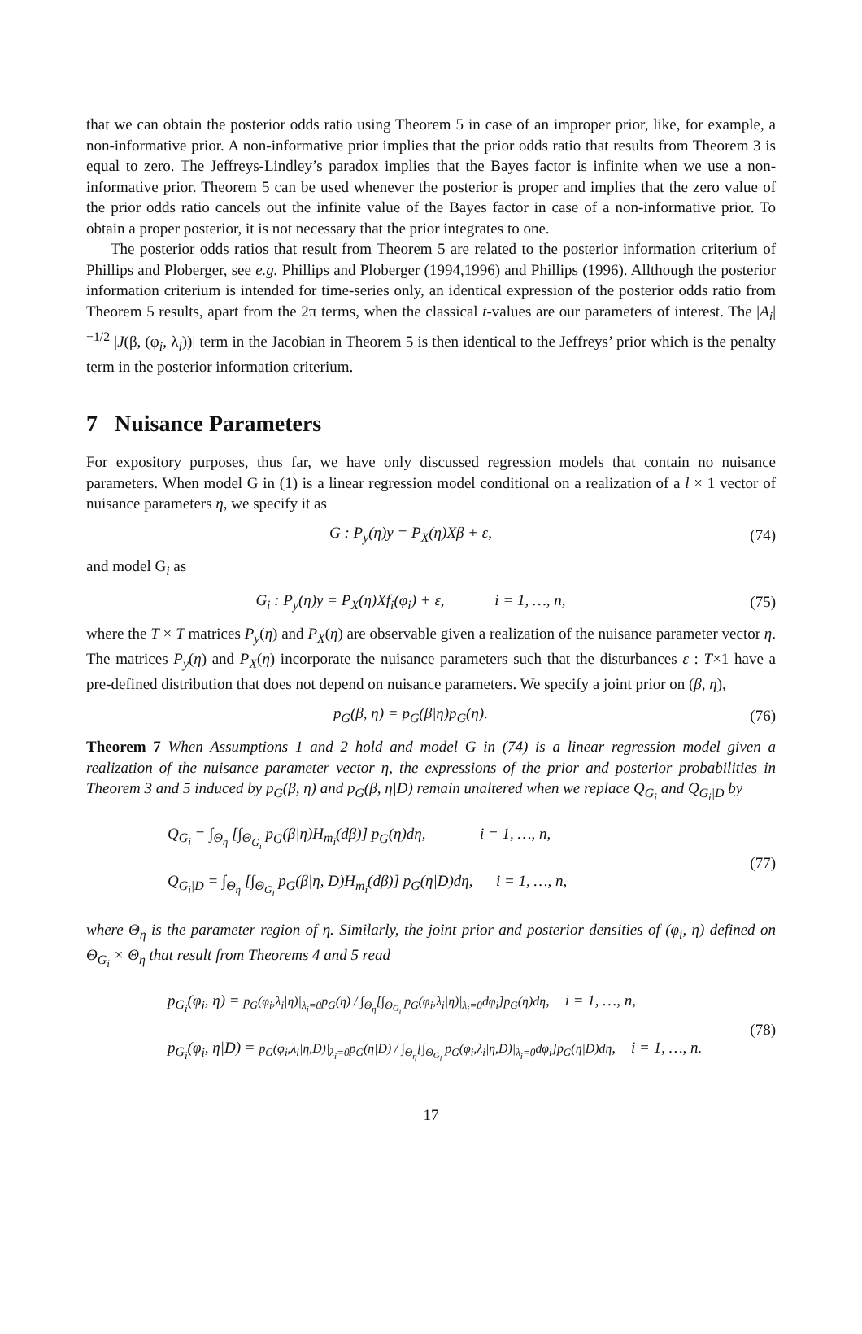that we can obtain the posterior odds ratio using Theorem 5 in case of an improper prior, like, for example, a non-informative prior. A non-informative prior implies that the prior odds ratio that results from Theorem 3 is equal to zero. The Jeffreys-Lindley’s paradox implies that the Bayes factor is infinite when we use a non-informative prior. Theorem 5 can be used whenever the posterior is proper and implies that the zero value of the prior odds ratio cancels out the infinite value of the Bayes factor in case of a non-informative prior. To obtain a proper posterior, it is not necessary that the prior integrates to one.
The posterior odds ratios that result from Theorem 5 are related to the posterior information criterium of Phillips and Ploberger, see e.g. Phillips and Ploberger (1994,1996) and Phillips (1996). Allthough the posterior information criterium is intended for time-series only, an identical expression of the posterior odds ratio from Theorem 5 results, apart from the 2π terms, when the classical t-values are our parameters of interest. The |A<sub>i</sub>|<sup>−1/2</sup> |J(β, (φ<sub>i</sub>, λ<sub>i</sub>))| term in the Jacobian in Theorem 5 is then identical to the Jeffreys’ prior which is the penalty term in the posterior information criterium.
7 Nuisance Parameters
For expository purposes, thus far, we have only discussed regression models that contain no nuisance parameters. When model G in (1) is a linear regression model conditional on a realization of a l × 1 vector of nuisance parameters η, we specify it as
G : P<sub>y</sub>(η)y = P<sub>X</sub>(η)Xβ + ε, (74)
and model G<sub>i</sub> as
G<sub>i</sub> : P<sub>y</sub>(η)y = P<sub>X</sub>(η)Xf<sub>i</sub>(φ<sub>i</sub>) + ε, i = 1, …, n, (75)
where the T × T matrices P<sub>y</sub>(η) and P<sub>X</sub>(η) are observable given a realization of the nuisance parameter vector η. The matrices P<sub>y</sub>(η) and P<sub>X</sub>(η) incorporate the nuisance parameters such that the disturbances ε : T×1 have a pre-defined distribution that does not depend on nuisance parameters. We specify a joint prior on (β, η),
p<sub>G</sub>(β, η) = p<sub>G</sub>(β|η)p<sub>G</sub>(η). (76)
Theorem 7 When Assumptions 1 and 2 hold and model G in (74) is a linear regression model given a realization of the nuisance parameter vector η, the expressions of the prior and posterior probabilities in Theorem 3 and 5 induced by p<sub>G</sub>(β, η) and p<sub>G</sub>(β, η|D) remain unaltered when we replace Q<sub>G<sub>i</sub></sub> and Q<sub>G<sub>i</sub>|D</sub> by
Q<sub>G<sub>i</sub></sub> = ∫<sub>Θ<sub>η</sub></sub> [∫<sub>Θ<sub>G<sub>i</sub></sub></sub> p<sub>G</sub>(β|η)H<sub>m<sub>i</sub></sub>(dβ)] p<sub>G</sub>(η)dη, i = 1, …, n,
Q<sub>G<sub>i</sub>|D</sub> = ∫<sub>Θ<sub>η</sub></sub> [∫<sub>Θ<sub>G<sub>i</sub></sub></sub> p<sub>G</sub>(β|η, D)H<sub>m<sub>i</sub></sub>(dβ)] p<sub>G</sub>(η|D)dη, i = 1, …, n, (77)
where Θ<sub>η</sub> is the parameter region of η. Similarly, the joint prior and posterior densities of (φ<sub>i</sub>, η) defined on Θ<sub>G<sub>i</sub></sub> × Θ<sub>η</sub> that result from Theorems 4 and 5 read
p<sub>G<sub>i</sub></sub>(φ<sub>i</sub>, η) = p<sub>G</sub>(φ<sub>i</sub>,λ<sub>i</sub>|η)|<sub>λ<sub>i</sub>=0</sub>p<sub>G</sub>(η) / ∫<sub>Θ<sub>η</sub></sub>[∫<sub>Θ<sub>G<sub>i</sub></sub></sub> p<sub>G</sub>(φ<sub>i</sub>,λ<sub>i</sub>|η)|<sub>λ<sub>i</sub>=0</sub>dφ<sub>i</sub>]p<sub>G</sub>(η)dη, i = 1, …, n,
p<sub>G<sub>i</sub></sub>(φ<sub>i</sub>, η|D) = p<sub>G</sub>(φ<sub>i</sub>,λ<sub>i</sub>|η,D)|<sub>λ<sub>i</sub>=0</sub>p<sub>G</sub>(η|D) / ∫<sub>Θ<sub>η</sub></sub>[∫<sub>Θ<sub>G<sub>i</sub></sub></sub> p<sub>G</sub>(φ<sub>i</sub>,λ<sub>i</sub>|η,D)|<sub>λ<sub>i</sub>=0</sub>dφ<sub>i</sub>]p<sub>G</sub>(η|D)dη, i = 1, …, n. (78)
17